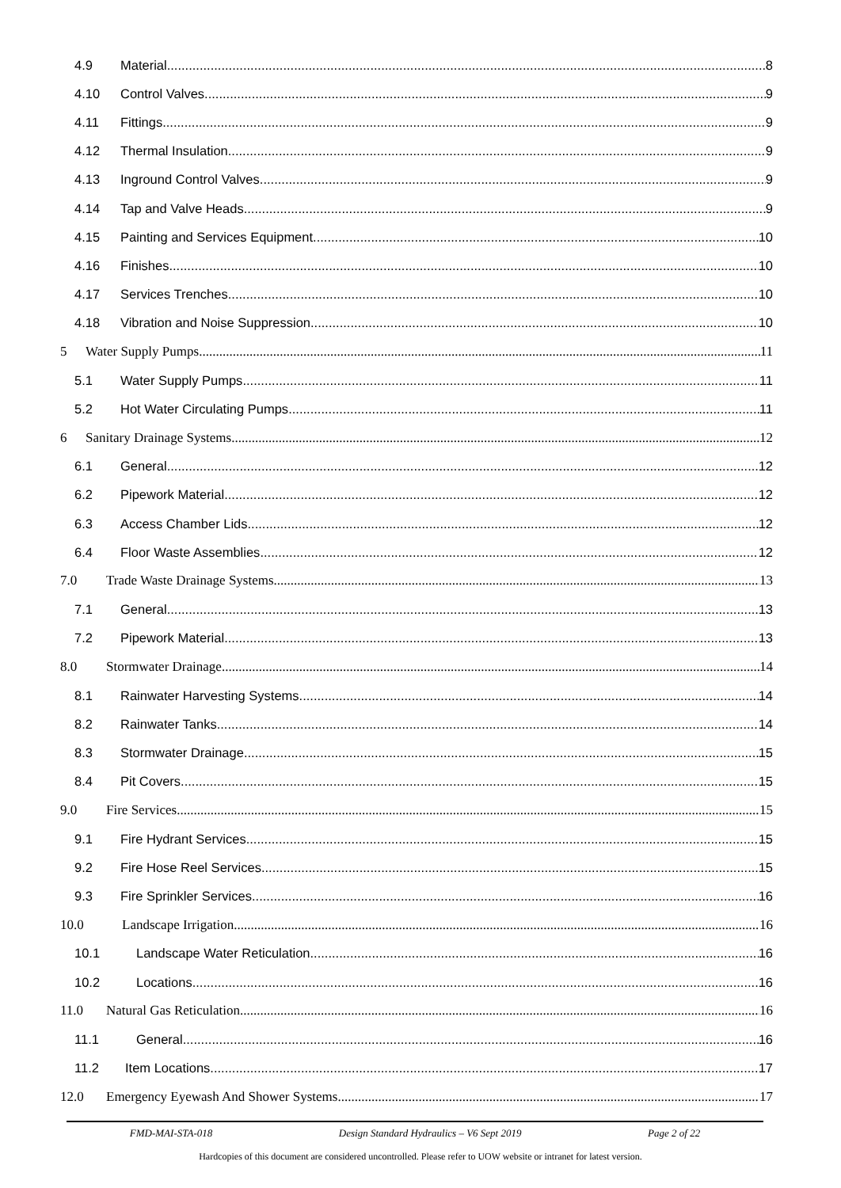4.9 Material 8
4.10 Control Valves 9
4.11 Fittings 9
4.12 Thermal Insulation 9
4.13 Inground Control Valves 9
4.14 Tap and Valve Heads 9
4.15 Painting and Services Equipment 10
4.16 Finishes 10
4.17 Services Trenches 10
4.18 Vibration and Noise Suppression 10
5 Water Supply Pumps 11
5.1 Water Supply Pumps 11
5.2 Hot Water Circulating Pumps 11
6 Sanitary Drainage Systems 12
6.1 General 12
6.2 Pipework Material 12
6.3 Access Chamber Lids 12
6.4 Floor Waste Assemblies 12
7.0 Trade Waste Drainage Systems 13
7.1 General 13
7.2 Pipework Material 13
8.0 Stormwater Drainage 14
8.1 Rainwater Harvesting Systems 14
8.2 Rainwater Tanks 14
8.3 Stormwater Drainage 15
8.4 Pit Covers 15
9.0 Fire Services 15
9.1 Fire Hydrant Services 15
9.2 Fire Hose Reel Services 15
9.3 Fire Sprinkler Services 16
10.0 Landscape Irrigation 16
10.1 Landscape Water Reticulation 16
10.2 Locations 16
11.0 Natural Gas Reticulation 16
11.1 General 16
11.2 Item Locations 17
12.0 Emergency Eyewash And Shower Systems 17
FMD-MAI-STA-018 Design Standard Hydraulics – V6 Sept 2019 Page 2 of 22
Hardcopies of this document are considered uncontrolled. Please refer to UOW website or intranet for latest version.